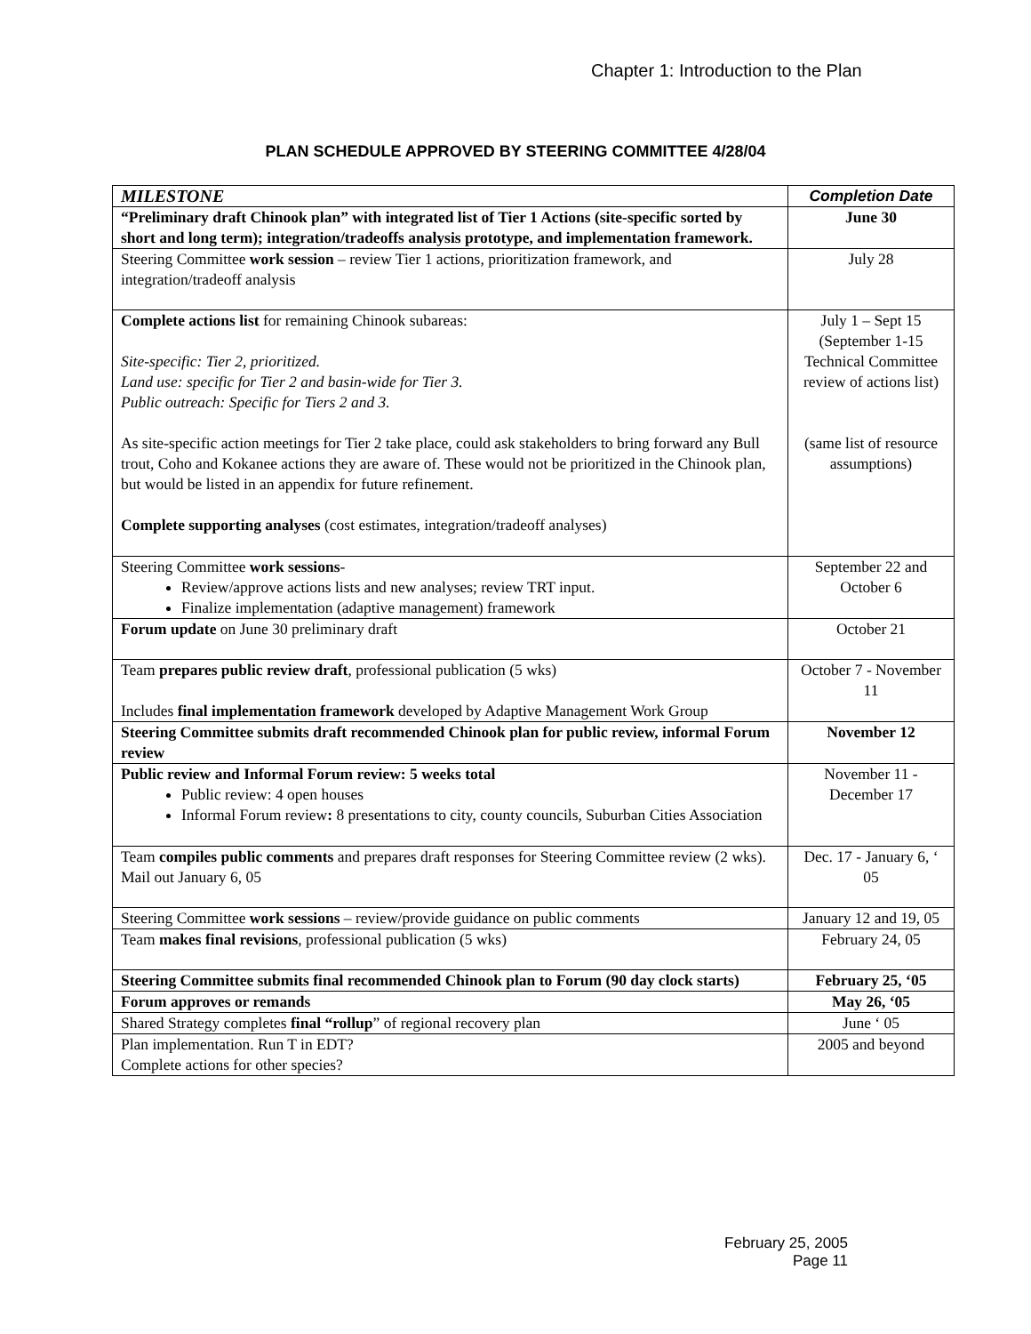Chapter 1: Introduction to the Plan
PLAN SCHEDULE APPROVED BY STEERING COMMITTEE 4/28/04
| MILESTONE | Completion Date |
| --- | --- |
| “Preliminary draft Chinook plan” with integrated list of Tier 1 Actions (site-specific sorted by short and long term); integration/tradeoffs analysis prototype, and implementation framework. | June 30 |
| Steering Committee work session – review Tier 1 actions, prioritization framework, and integration/tradeoff analysis | July 28 |
| Complete actions list for remaining Chinook subareas: Site-specific: Tier 2, prioritized. Land use: specific for Tier 2 and basin-wide for Tier 3. Public outreach: Specific for Tiers 2 and 3. As site-specific action meetings for Tier 2 take place, could ask stakeholders to bring forward any Bull trout, Coho and Kokanee actions they are aware of. These would not be prioritized in the Chinook plan, but would be listed in an appendix for future refinement. Complete supporting analyses (cost estimates, integration/tradeoff analyses) | July 1 – Sept 15 (September 1-15 Technical Committee review of actions list) (same list of resource assumptions) |
| Steering Committee work sessions - Review/approve actions lists and new analyses; review TRT input. Finalize implementation (adaptive management) framework | September 22 and October 6 |
| Forum update on June 30 preliminary draft | October 21 |
| Team prepares public review draft , professional publication (5 wks) Includes final implementation framework developed by Adaptive Management Work Group | October 7 - November 11 |
| Steering Committee submits draft recommended Chinook plan for public review, informal Forum review | November 12 |
| Public review and Informal Forum review: 5 weeks total Public review: 4 open houses Informal Forum review : 8 presentations to city, county councils, Suburban Cities Association | November 11 - December 17 |
| Team compiles public comments and prepares draft responses for Steering Committee review (2 wks). Mail out January 6, 05 | Dec. 17 - January 6, ‘ 05 |
| Steering Committee work sessions – review/provide guidance on public comments | January 12 and 19, 05 |
| Team makes final revisions , professional publication (5 wks) | February 24, 05 |
| Steering Committee submits final recommended Chinook plan to Forum (90 day clock starts) | February 25, ‘05 |
| Forum approves or remands | May 26, ‘05 |
| Shared Strategy completes final “rollup ” of regional recovery plan | June ‘ 05 |
| Plan implementation. Run T in EDT? Complete actions for other species? | 2005 and beyond |
February 25, 2005
Page 11